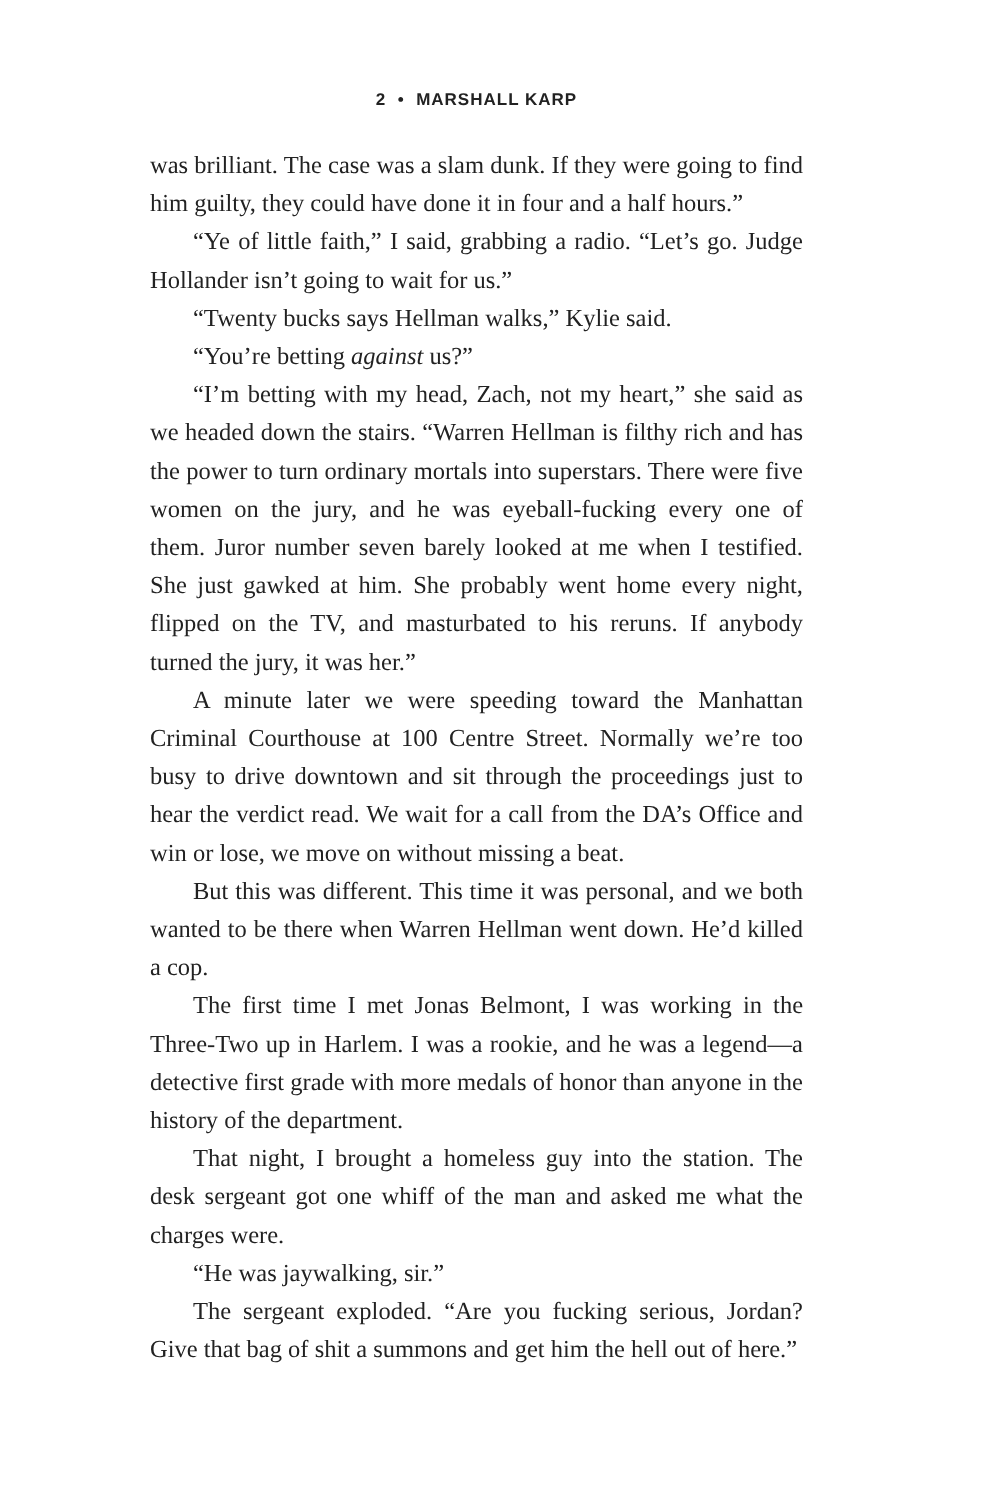2 • MARSHALL KARP
was brilliant. The case was a slam dunk. If they were going to find him guilty, they could have done it in four and a half hours.”
“Ye of little faith,” I said, grabbing a radio. “Let’s go. Judge Hollander isn’t going to wait for us.”
“Twenty bucks says Hellman walks,” Kylie said.
“You’re betting against us?”
“I’m betting with my head, Zach, not my heart,” she said as we headed down the stairs. “Warren Hellman is filthy rich and has the power to turn ordinary mortals into superstars. There were five women on the jury, and he was eyeball-fucking every one of them. Juror number seven barely looked at me when I testified. She just gawked at him. She probably went home every night, flipped on the TV, and masturbated to his reruns. If anybody turned the jury, it was her.”
A minute later we were speeding toward the Manhattan Criminal Courthouse at 100 Centre Street. Normally we’re too busy to drive downtown and sit through the proceedings just to hear the verdict read. We wait for a call from the DA’s Office and win or lose, we move on without missing a beat.
But this was different. This time it was personal, and we both wanted to be there when Warren Hellman went down. He’d killed a cop.
The first time I met Jonas Belmont, I was working in the Three-Two up in Harlem. I was a rookie, and he was a legend—a detective first grade with more medals of honor than anyone in the history of the department.
That night, I brought a homeless guy into the station. The desk sergeant got one whiff of the man and asked me what the charges were.
“He was jaywalking, sir.”
The sergeant exploded. “Are you fucking serious, Jordan? Give that bag of shit a summons and get him the hell out of here.”